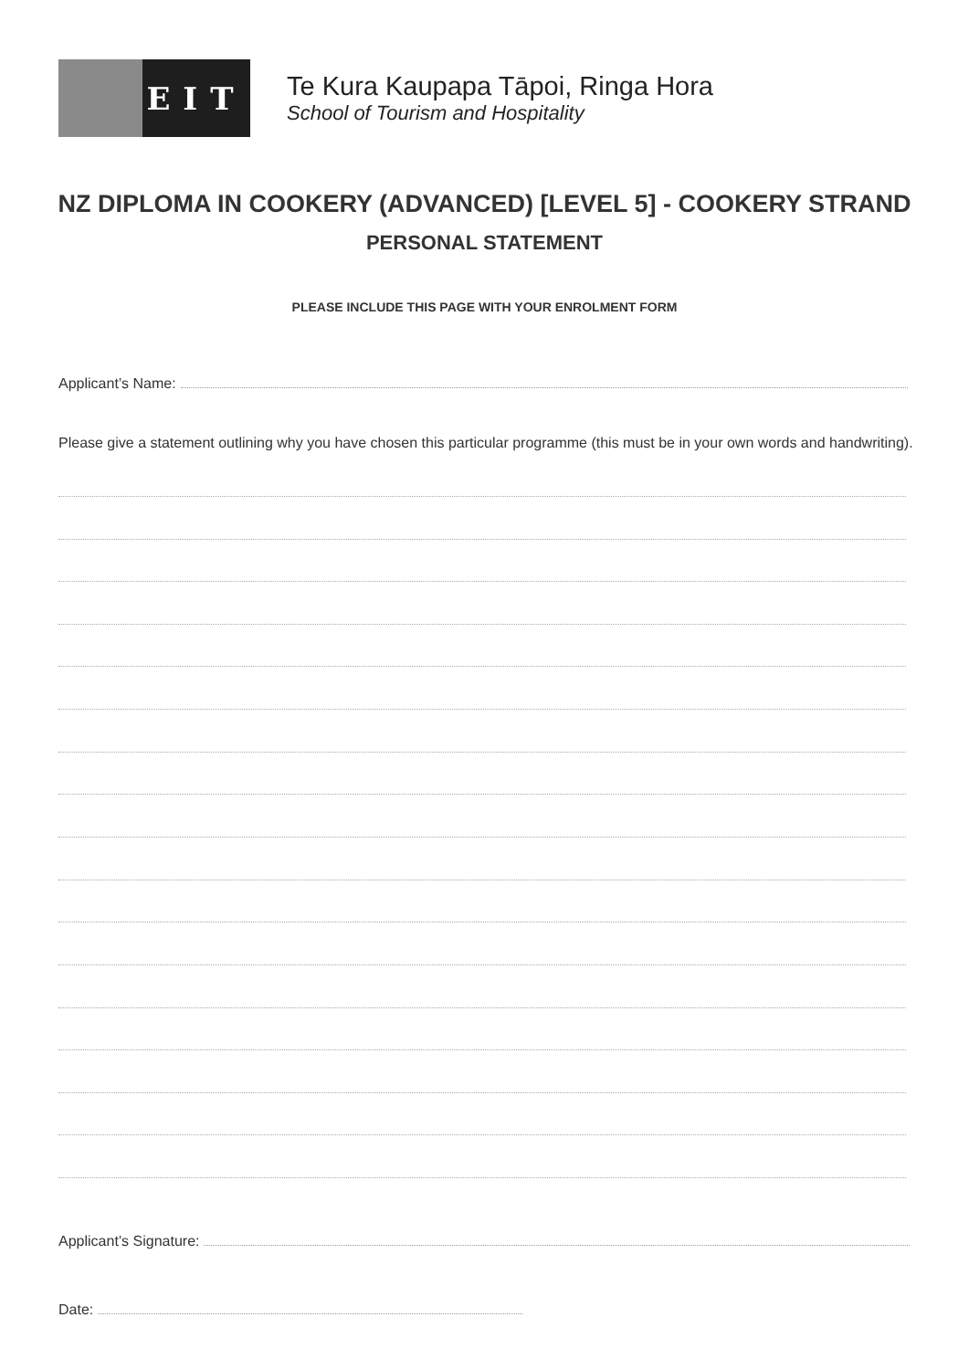EIT
Te Kura Kaupapa Tāpoi, Ringa Hora
School of Tourism and Hospitality
NZ DIPLOMA IN COOKERY (ADVANCED) [LEVEL 5] - COOKERY STRAND
PERSONAL STATEMENT
PLEASE INCLUDE THIS PAGE WITH YOUR ENROLMENT FORM
Applicant’s Name:
Please give a statement outlining why you have chosen this particular programme (this must be in your own words and handwriting).
Applicant’s Signature:
Date: